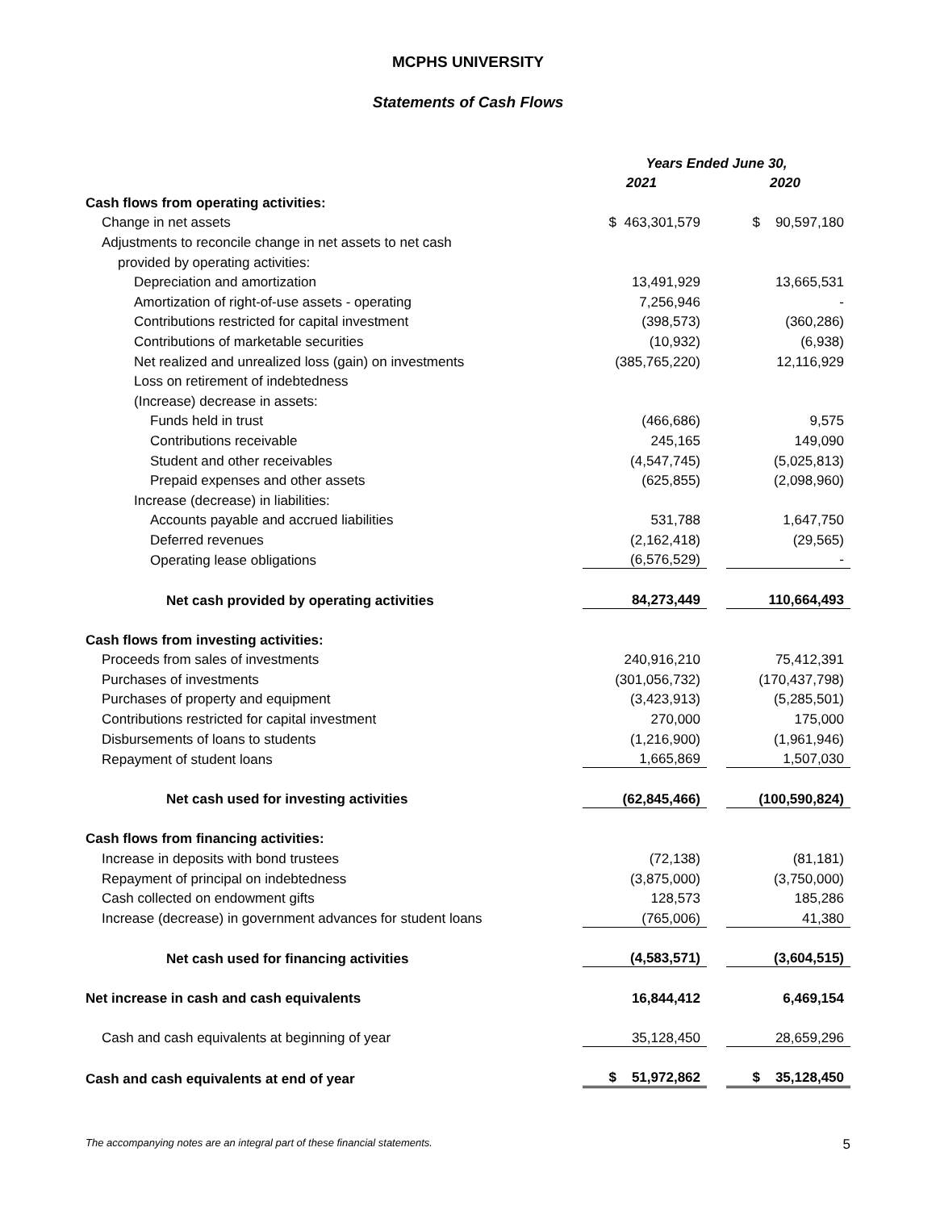MCPHS UNIVERSITY
Statements of Cash Flows
| | Years Ended June 30, | | |
| | 2021 | | 2020 |
| Cash flows from operating activities: | | | |
| Change in net assets | $ 463,301,579 | | $ 90,597,180 |
| Adjustments to reconcile change in net assets to net cash | | | |
| provided by operating activities: | | | |
| Depreciation and amortization | 13,491,929 | | 13,665,531 |
| Amortization of right-of-use assets - operating | 7,256,946 | | - |
| Contributions restricted for capital investment | (398,573) | | (360,286) |
| Contributions of marketable securities | (10,932) | | (6,938) |
| Net realized and unrealized loss (gain) on investments | (385,765,220) | | 12,116,929 |
| Loss on retirement of indebtedness | | | |
| (Increase) decrease in assets: | | | |
| Funds held in trust | (466,686) | | 9,575 |
| Contributions receivable | 245,165 | | 149,090 |
| Student and other receivables | (4,547,745) | | (5,025,813) |
| Prepaid expenses and other assets | (625,855) | | (2,098,960) |
| Increase (decrease) in liabilities: | | | |
| Accounts payable and accrued liabilities | 531,788 | | 1,647,750 |
| Deferred revenues | (2,162,418) | | (29,565) |
| Operating lease obligations | (6,576,529) | | - |
| Net cash provided by operating activities | 84,273,449 | | 110,664,493 |
| Cash flows from investing activities: | | | |
| Proceeds from sales of investments | 240,916,210 | | 75,412,391 |
| Purchases of investments | (301,056,732) | | (170,437,798) |
| Purchases of property and equipment | (3,423,913) | | (5,285,501) |
| Contributions restricted for capital investment | 270,000 | | 175,000 |
| Disbursements of loans to students | (1,216,900) | | (1,961,946) |
| Repayment of student loans | 1,665,869 | | 1,507,030 |
| Net cash used for investing activities | (62,845,466) | | (100,590,824) |
| Cash flows from financing activities: | | | |
| Increase in deposits with bond trustees | (72,138) | | (81,181) |
| Repayment of principal on indebtedness | (3,875,000) | | (3,750,000) |
| Cash collected on endowment gifts | 128,573 | | 185,286 |
| Increase (decrease) in government advances for student loans | (765,006) | | 41,380 |
| Net cash used for financing activities | (4,583,571) | | (3,604,515) |
| Net increase in cash and cash equivalents | 16,844,412 | | 6,469,154 |
| Cash and cash equivalents at beginning of year | 35,128,450 | | 28,659,296 |
| Cash and cash equivalents at end of year | $ 51,972,862 | | $ 35,128,450 |
The accompanying notes are an integral part of these financial statements. 5